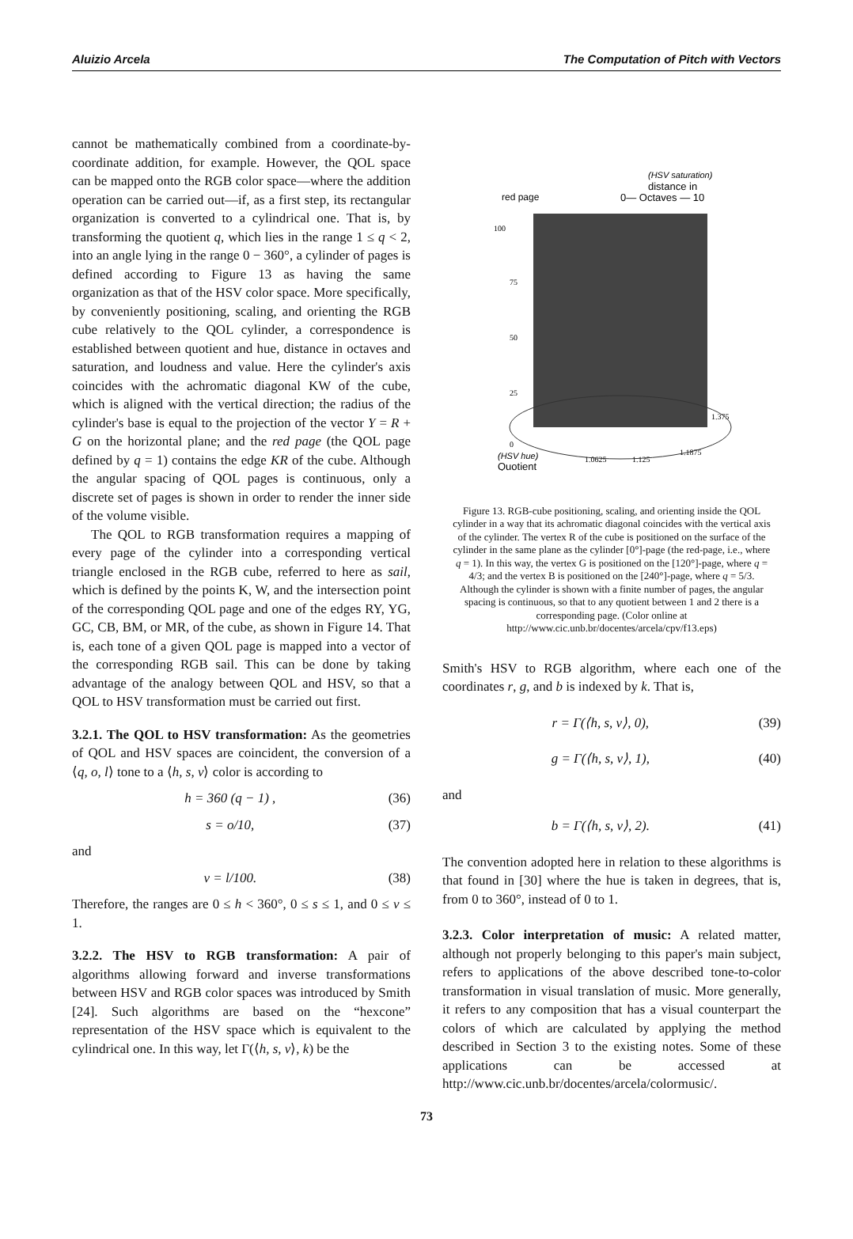Aluizio Arcela The Computation of Pitch with Vectors
cannot be mathematically combined from a coordinate-by-coordinate addition, for example. However, the QOL space can be mapped onto the RGB color space—where the addition operation can be carried out—if, as a first step, its rectangular organization is converted to a cylindrical one. That is, by transforming the quotient q, which lies in the range 1 ≤ q < 2, into an angle lying in the range 0 − 360°, a cylinder of pages is defined according to Figure 13 as having the same organization as that of the HSV color space. More specifically, by conveniently positioning, scaling, and orienting the RGB cube relatively to the QOL cylinder, a correspondence is established between quotient and hue, distance in octaves and saturation, and loudness and value. Here the cylinder's axis coincides with the achromatic diagonal KW of the cube, which is aligned with the vertical direction; the radius of the cylinder's base is equal to the projection of the vector Y = R + G on the horizontal plane; and the red page (the QOL page defined by q = 1) contains the edge KR of the cube. Although the angular spacing of QOL pages is continuous, only a discrete set of pages is shown in order to render the inner side of the volume visible.
The QOL to RGB transformation requires a mapping of every page of the cylinder into a corresponding vertical triangle enclosed in the RGB cube, referred to here as sail, which is defined by the points K, W, and the intersection point of the corresponding QOL page and one of the edges RY, YG, GC, CB, BM, or MR, of the cube, as shown in Figure 14. That is, each tone of a given QOL page is mapped into a vector of the corresponding RGB sail. This can be done by taking advantage of the analogy between QOL and HSV, so that a QOL to HSV transformation must be carried out first.
3.2.1. The QOL to HSV transformation:
As the geometries of QOL and HSV spaces are coincident, the conversion of a ⟨q, o, l⟩ tone to a ⟨h, s, v⟩ color is according to
h = 360 (q − 1) , (36)
s = o/10, (37)
and
v = l/100. (38)
Therefore, the ranges are 0 ≤ h < 360°, 0 ≤ s ≤ 1, and 0 ≤ v ≤ 1.
3.2.2. The HSV to RGB transformation:
A pair of algorithms allowing forward and inverse transformations between HSV and RGB color spaces was introduced by Smith [24]. Such algorithms are based on the “hexcone” representation of the HSV space which is equivalent to the cylindrical one. In this way, let Γ(⟨h, s, v⟩, k) be the
(HSV saturation)
distance in
0— Octaves — 10
red page
100
75
50
25
0
(HSV hue)
Quotient
1.0625
1.125
1.1875
1.375
Figure 13. RGB-cube positioning, scaling, and orienting inside the QOL cylinder in a way that its achromatic diagonal coincides with the vertical axis of the cylinder. The vertex R of the cube is positioned on the surface of the cylinder in the same plane as the cylinder [0°]-page (the red-page, i.e., where q = 1). In this way, the vertex G is positioned on the [120°]-page, where q = 4/3; and the vertex B is positioned on the [240°]-page, where q = 5/3. Although the cylinder is shown with a finite number of pages, the angular spacing is continuous, so that to any quotient between 1 and 2 there is a corresponding page. (Color online at http://www.cic.unb.br/docentes/arcela/cpv/f13.eps)
Smith's HSV to RGB algorithm, where each one of the coordinates r, g, and b is indexed by k. That is,
r = Γ(⟨h, s, v⟩, 0), (39)
g = Γ(⟨h, s, v⟩, 1), (40)
and
b = Γ(⟨h, s, v⟩, 2). (41)
The convention adopted here in relation to these algorithms is that found in [30] where the hue is taken in degrees, that is, from 0 to 360°, instead of 0 to 1.
3.2.3. Color interpretation of music:
A related matter, although not properly belonging to this paper's main subject, refers to applications of the above described tone-to-color transformation in visual translation of music. More generally, it refers to any composition that has a visual counterpart the colors of which are calculated by applying the method described in Section 3 to the existing notes. Some of these applications can be accessed at http://www.cic.unb.br/docentes/arcela/colormusic/.
73